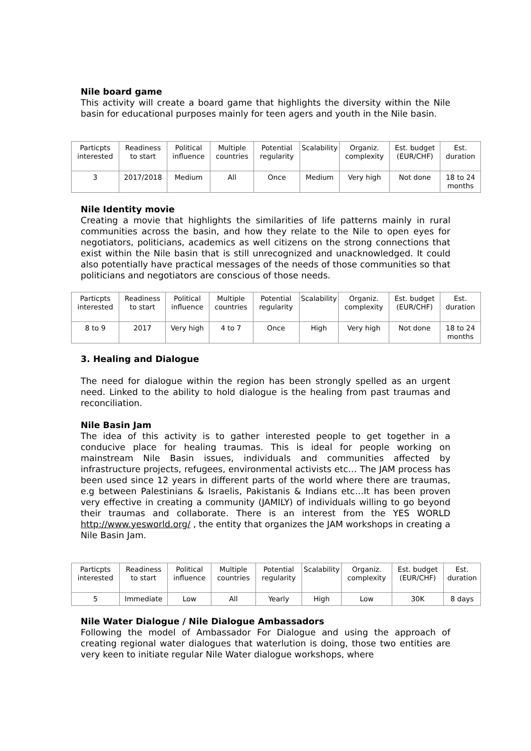Nile board game
This activity will create a board game that highlights the diversity within the Nile basin for educational purposes mainly for teen agers and youth in the Nile basin.
| Particpts interested | Readiness to start | Political influence | Multiple countries | Potential regularity | Scalability | Organiz. complexity | Est. budget (EUR/CHF) | Est. duration |
| 3 | 2017/2018 | Medium | All | Once | Medium | Very high | Not done | 18 to 24 months |
Nile Identity movie
Creating a movie that highlights the similarities of life patterns mainly in rural communities across the basin, and how they relate to the Nile to open eyes for negotiators, politicians, academics as well citizens on the strong connections that exist within the Nile basin that is still unrecognized and unacknowledged. It could also potentially have practical messages of the needs of those communities so that politicians and negotiators are conscious of those needs.
| Particpts interested | Readiness to start | Political influence | Multiple countries | Potential regularity | Scalability | Organiz. complexity | Est. budget (EUR/CHF) | Est. duration |
| 8 to 9 | 2017 | Very high | 4 to 7 | Once | High | Very high | Not done | 18 to 24 months |
3. Healing and Dialogue
The need for dialogue within the region has been strongly spelled as an urgent need. Linked to the ability to hold dialogue is the healing from past traumas and reconciliation.
Nile Basin Jam
The idea of this activity is to gather interested people to get together in a conducive place for healing traumas. This is ideal for people working on mainstream Nile Basin issues, individuals and communities affected by infrastructure projects, refugees, environmental activists etc… The JAM process has been used since 12 years in different parts of the world where there are traumas, e.g between Palestinians & Israelis, Pakistanis & Indians etc…It has been proven very effective in creating a community (JAMILY) of individuals willing to go beyond their traumas and collaborate. There is an interest from the YES WORLD http://www.yesworld.org/ , the entity that organizes the JAM workshops in creating a Nile Basin Jam.
| Particpts interested | Readiness to start | Political influence | Multiple countries | Potential regularity | Scalability | Organiz. complexity | Est. budget (EUR/CHF) | Est. duration |
| 5 | Immediate | Low | All | Yearly | High | Low | 30K | 8 days |
Nile Water Dialogue / Nile Dialogue Ambassadors
Following the model of Ambassador For Dialogue and using the approach of creating regional water dialogues that waterlution is doing, those two entities are very keen to initiate regular Nile Water dialogue workshops, where